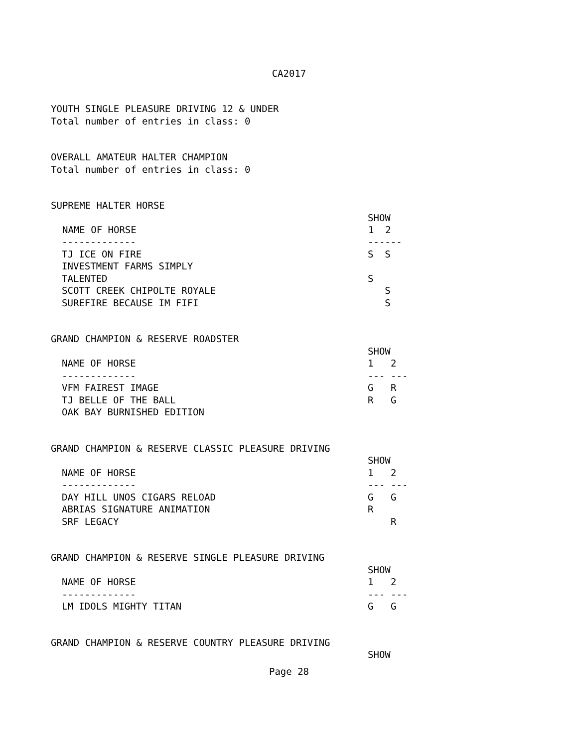CA2017
YOUTH SINGLE PLEASURE DRIVING 12 & UNDER
Total number of entries in class: 0
OVERALL AMATEUR HALTER CHAMPION
Total number of entries in class: 0
SUPREME HALTER HORSE
| | SHOW | |
| NAME OF HORSE | 1 | 2 |
| ------------- | --- | --- |
| TJ ICE ON FIRE | S | S |
| INVESTMENT FARMS SIMPLY | | |
| TALENTED | S | |
| SCOTT CREEK CHIPOLTE ROYALE | | S |
| SUREFIRE BECAUSE IM FIFI | | S |
GRAND CHAMPION & RESERVE ROADSTER
| | SHOW | |
| NAME OF HORSE | 1 | 2 |
| ------------- | --- | --- |
| VFM FAIREST IMAGE | G | R |
| TJ BELLE OF THE BALL | R | G |
| OAK BAY BURNISHED EDITION | | |
GRAND CHAMPION & RESERVE CLASSIC PLEASURE DRIVING
| | SHOW | |
| NAME OF HORSE | 1 | 2 |
| ------------- | --- | --- |
| DAY HILL UNOS CIGARS RELOAD | G | G |
| ABRIAS SIGNATURE ANIMATION | R | |
| SRF LEGACY | | R |
GRAND CHAMPION & RESERVE SINGLE PLEASURE DRIVING
| | SHOW | |
| NAME OF HORSE | 1 | 2 |
| ------------- | --- | --- |
| LM IDOLS MIGHTY TITAN | G | G |
GRAND CHAMPION & RESERVE COUNTRY PLEASURE DRIVING
| | SHOW |
Page 28